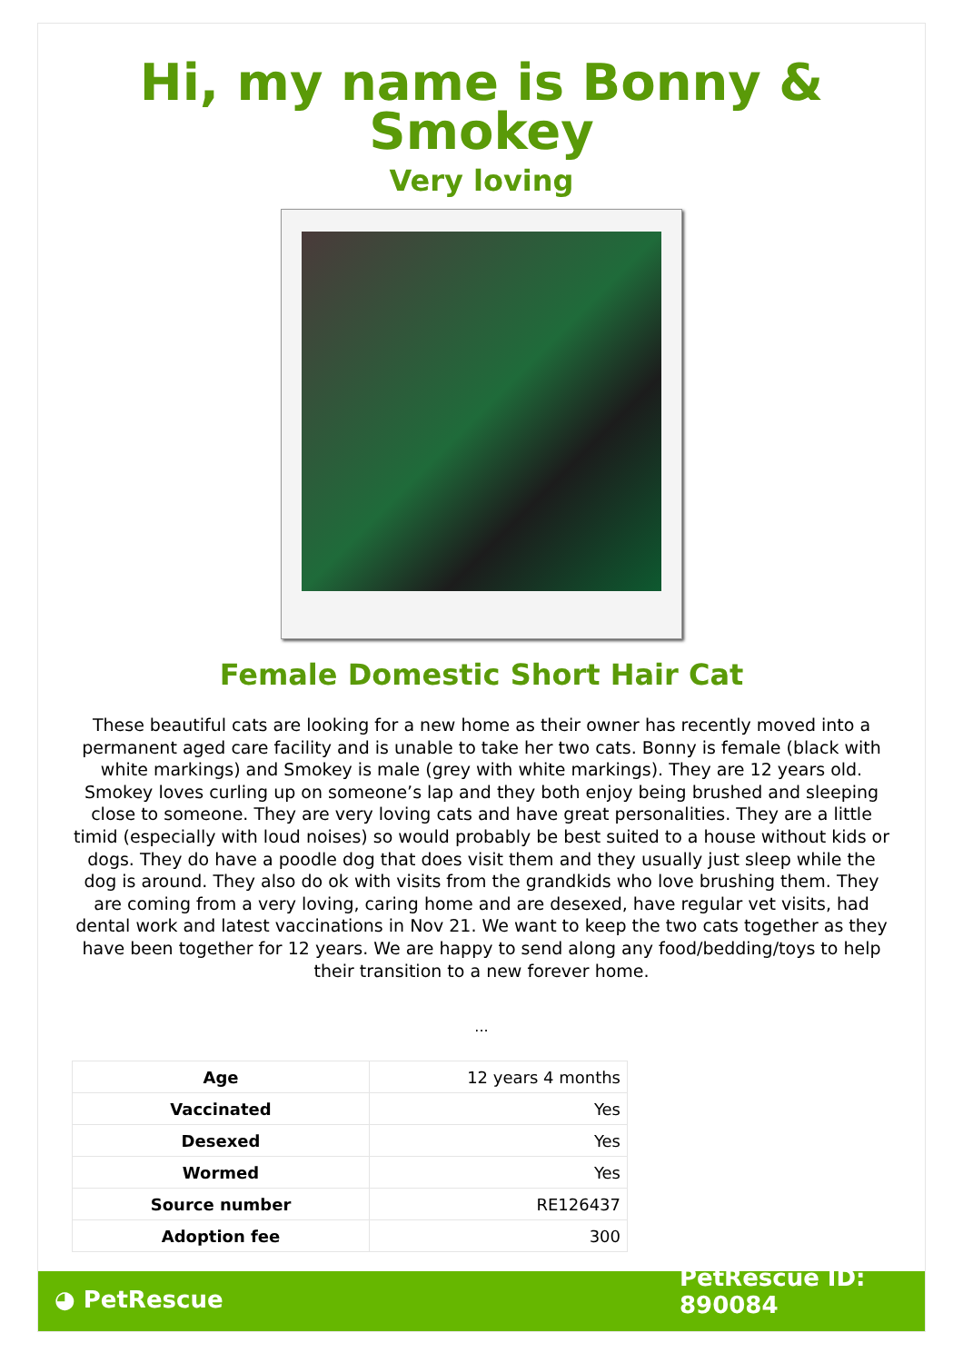Hi, my name is Bonny & Smokey
Very loving
Female Domestic Short Hair Cat
These beautiful cats are looking for a new home as their owner has recently moved into a permanent aged care facility and is unable to take her two cats. Bonny is female (black with white markings) and Smokey is male (grey with white markings). They are 12 years old. Smokey loves curling up on someone’s lap and they both enjoy being brushed and sleeping close to someone. They are very loving cats and have great personalities. They are a little timid (especially with loud noises) so would probably be best suited to a house without kids or dogs. They do have a poodle dog that does visit them and they usually just sleep while the dog is around. They also do ok with visits from the grandkids who love brushing them. They are coming from a very loving, caring home and are desexed, have regular vet visits, had dental work and latest vaccinations in Nov 21. We want to keep the two cats together as they have been together for 12 years. We are happy to send along any food/bedding/toys to help their transition to a new forever home.
...
| Age | 12 years 4 months |
| Vaccinated | Yes |
| Desexed | Yes |
| Wormed | Yes |
| Source number | RE126437 |
| Adoption fee | 300 |
◕ PetRescue
PetRescue ID:
890084